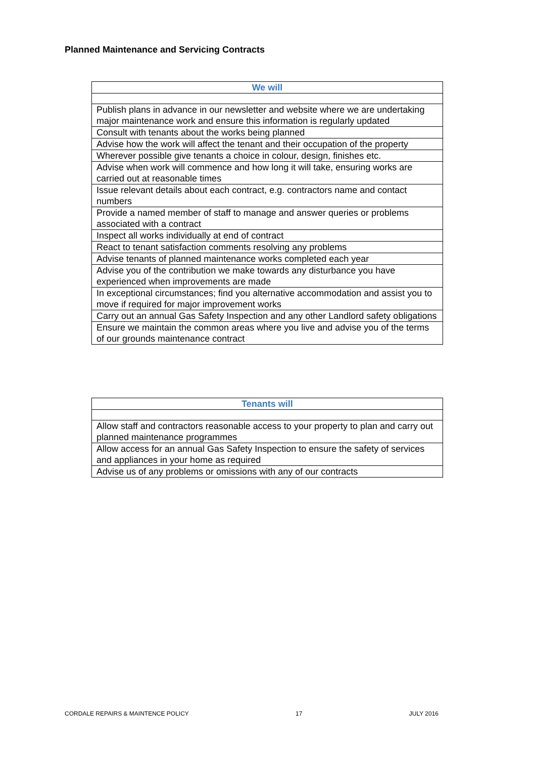Planned Maintenance and Servicing Contracts
| We will |
| --- |
| Publish plans in advance in our newsletter and website where we are undertaking major maintenance work and ensure this information is regularly updated |
| Consult with tenants about the works being planned |
| Advise how the work will affect the tenant and their occupation of the property |
| Wherever possible give tenants a choice in colour, design, finishes etc. |
| Advise when work will commence and how long it will take, ensuring works are carried out at reasonable times |
| Issue relevant details about each contract, e.g. contractors name and contact numbers |
| Provide a named member of staff to manage and answer queries or problems associated with a contract |
| Inspect all works individually at end of contract |
| React to tenant satisfaction comments resolving any problems |
| Advise tenants of planned maintenance works completed each year |
| Advise you of the contribution we make towards any disturbance you have experienced when improvements are made |
| In exceptional circumstances; find you alternative accommodation and assist you to move if required for major improvement works |
| Carry out an annual Gas Safety Inspection and any other Landlord safety obligations |
| Ensure we maintain the common areas where you live and advise you of the terms of our grounds maintenance contract |
| Tenants will |
| --- |
| Allow staff and contractors reasonable access to your property to plan and carry out planned maintenance programmes |
| Allow access for an annual Gas Safety Inspection to ensure the safety of services and appliances in your home as required |
| Advise us of any problems or omissions with any of our contracts |
CORDALE REPAIRS & MAINTENCE POLICY 17 JULY 2016